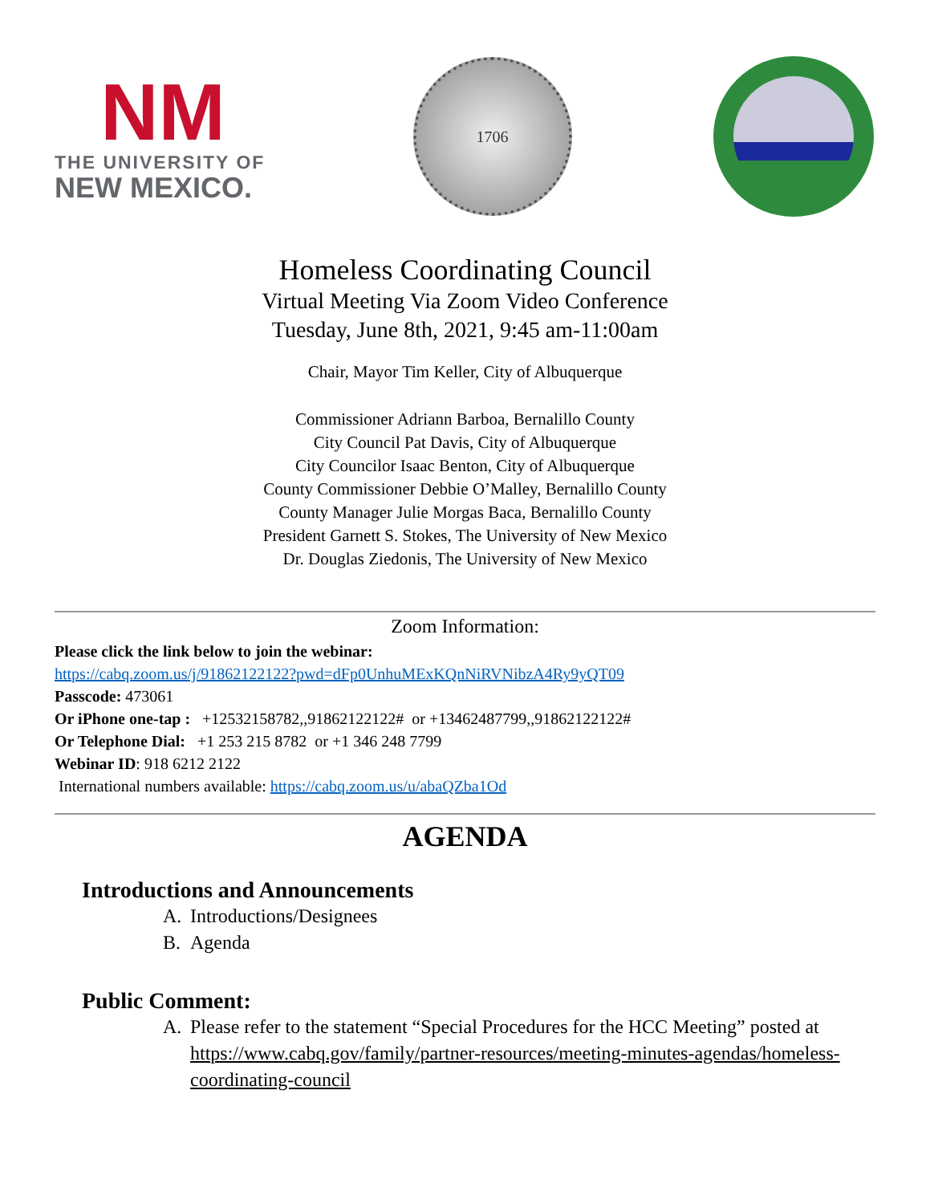NM
THE UNIVERSITY OF
NEW MEXICO.
1706
Homeless Coordinating Council
Virtual Meeting Via Zoom Video Conference
Tuesday, June 8th, 2021, 9:45 am-11:00am
Chair, Mayor Tim Keller, City of Albuquerque
Commissioner Adriann Barboa, Bernalillo County
City Council Pat Davis, City of Albuquerque
City Councilor Isaac Benton, City of Albuquerque
County Commissioner Debbie O’Malley, Bernalillo County
County Manager Julie Morgas Baca, Bernalillo County
President Garnett S. Stokes, The University of New Mexico
Dr. Douglas Ziedonis, The University of New Mexico
Zoom Information:
Please click the link below to join the webinar:
https://cabq.zoom.us/j/91862122122?pwd=dFp0UnhuMExKQnNiRVNibzA4Ry9yQT09
Passcode: 473061
Or iPhone one-tap : +12532158782,,91862122122# or +13462487799,,91862122122#
Or Telephone Dial: +1 253 215 8782 or +1 346 248 7799
Webinar ID: 918 6212 2122
International numbers available: https://cabq.zoom.us/u/abaQZba1Od
AGENDA
Introductions and Announcements
A. Introductions/Designees
B. Agenda
Public Comment:
A. Please refer to the statement “Special Procedures for the HCC Meeting” posted at https://www.cabq.gov/family/partner-resources/meeting-minutes-agendas/homeless-coordinating-council